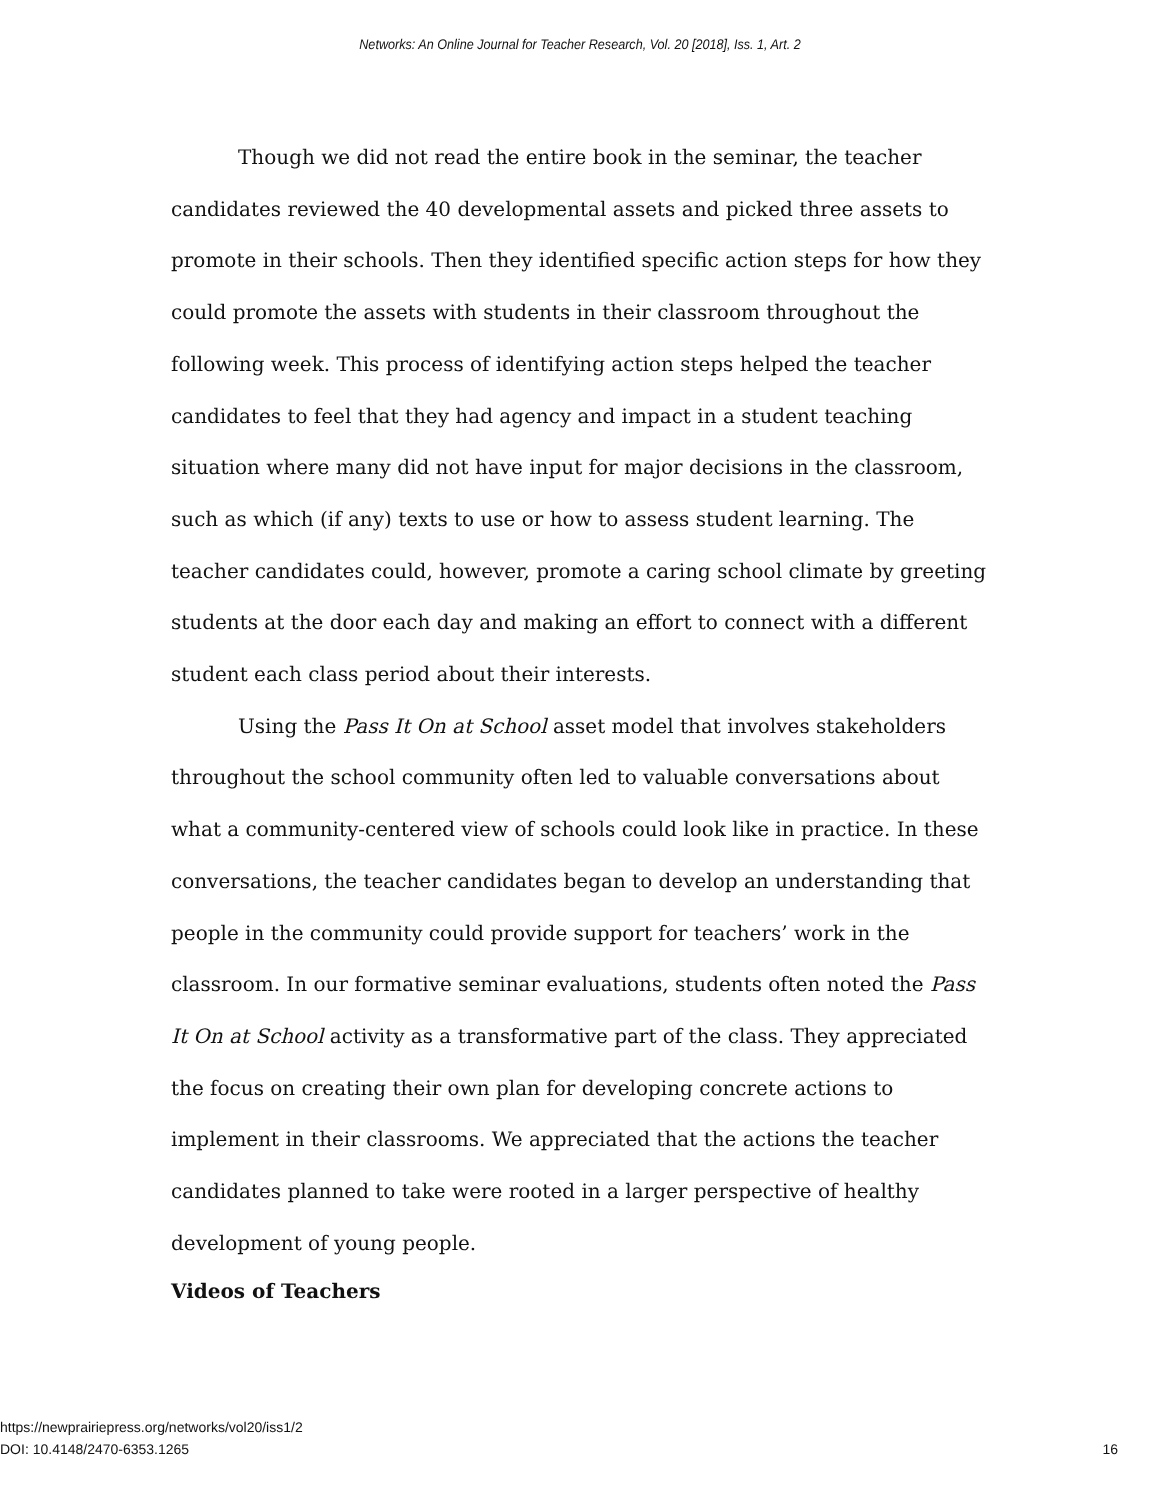Networks: An Online Journal for Teacher Research, Vol. 20 [2018], Iss. 1, Art. 2
Though we did not read the entire book in the seminar, the teacher candidates reviewed the 40 developmental assets and picked three assets to promote in their schools. Then they identified specific action steps for how they could promote the assets with students in their classroom throughout the following week. This process of identifying action steps helped the teacher candidates to feel that they had agency and impact in a student teaching situation where many did not have input for major decisions in the classroom, such as which (if any) texts to use or how to assess student learning. The teacher candidates could, however, promote a caring school climate by greeting students at the door each day and making an effort to connect with a different student each class period about their interests.
Using the Pass It On at School asset model that involves stakeholders throughout the school community often led to valuable conversations about what a community-centered view of schools could look like in practice. In these conversations, the teacher candidates began to develop an understanding that people in the community could provide support for teachers’ work in the classroom. In our formative seminar evaluations, students often noted the Pass It On at School activity as a transformative part of the class. They appreciated the focus on creating their own plan for developing concrete actions to implement in their classrooms. We appreciated that the actions the teacher candidates planned to take were rooted in a larger perspective of healthy development of young people.
Videos of Teachers
https://newprairiepress.org/networks/vol20/iss1/2
DOI: 10.4148/2470-6353.1265
16